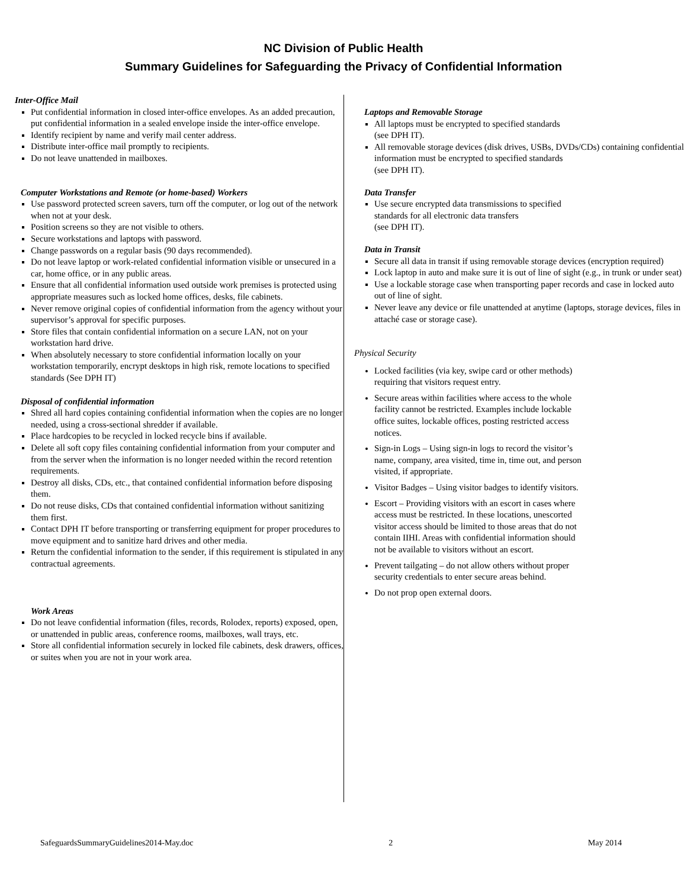NC Division of Public Health
Summary Guidelines for Safeguarding the Privacy of Confidential Information
Inter-Office Mail
Put confidential information in closed inter-office envelopes. As an added precaution, put confidential information in a sealed envelope inside the inter-office envelope.
Identify recipient by name and verify mail center address.
Distribute inter-office mail promptly to recipients.
Do not leave unattended in mailboxes.
Computer Workstations and Remote (or home-based) Workers
Use password protected screen savers, turn off the computer, or log out of the network when not at your desk.
Position screens so they are not visible to others.
Secure workstations and laptops with password.
Change passwords on a regular basis (90 days recommended).
Do not leave laptop or work-related confidential information visible or unsecured in a car, home office, or in any public areas.
Ensure that all confidential information used outside work premises is protected using appropriate measures such as locked home offices, desks, file cabinets.
Never remove original copies of confidential information from the agency without your supervisor’s approval for specific purposes.
Store files that contain confidential information on a secure LAN, not on your workstation hard drive.
When absolutely necessary to store confidential information locally on your workstation temporarily, encrypt desktops in high risk, remote locations to specified standards (See DPH IT)
Disposal of confidential information
Shred all hard copies containing confidential information when the copies are no longer needed, using a cross-sectional shredder if available.
Place hardcopies to be recycled in locked recycle bins if available.
Delete all soft copy files containing confidential information from your computer and from the server when the information is no longer needed within the record retention requirements.
Destroy all disks, CDs, etc., that contained confidential information before disposing them.
Do not reuse disks, CDs that contained confidential information without sanitizing them first.
Contact DPH IT before transporting or transferring equipment for proper procedures to move equipment and to sanitize hard drives and other media.
Return the confidential information to the sender, if this requirement is stipulated in any contractual agreements.
Work Areas
Do not leave confidential information (files, records, Rolodex, reports) exposed, open, or unattended in public areas, conference rooms, mailboxes, wall trays, etc.
Store all confidential information securely in locked file cabinets, desk drawers, offices, or suites when you are not in your work area.
Laptops and Removable Storage
All laptops must be encrypted to specified standards
(see DPH IT).
All removable storage devices (disk drives, USBs, DVDs/CDs) containing confidential information must be encrypted to specified standards
(see DPH IT).
Data Transfer
Use secure encrypted data transmissions to specified
standards for all electronic data transfers
(see DPH IT).
Data in Transit
Secure all data in transit if using removable storage devices (encryption required)
Lock laptop in auto and make sure it is out of line of sight (e.g., in trunk or under seat)
Use a lockable storage case when transporting paper records and case in locked auto out of line of sight.
Never leave any device or file unattended at anytime (laptops, storage devices, files in attaché case or storage case).
Physical Security
Locked facilities (via key, swipe card or other methods) requiring that visitors request entry.
Secure areas within facilities where access to the whole facility cannot be restricted. Examples include lockable office suites, lockable offices, posting restricted access notices.
Sign-in Logs – Using sign-in logs to record the visitor’s name, company, area visited, time in, time out, and person visited, if appropriate.
Visitor Badges – Using visitor badges to identify visitors.
Escort – Providing visitors with an escort in cases where access must be restricted. In these locations, unescorted visitor access should be limited to those areas that do not contain IIHI. Areas with confidential information should not be available to visitors without an escort.
Prevent tailgating – do not allow others without proper security credentials to enter secure areas behind.
Do not prop open external doors.
SafeguardsSummaryGuidelines2014-May.doc 2 May 2014